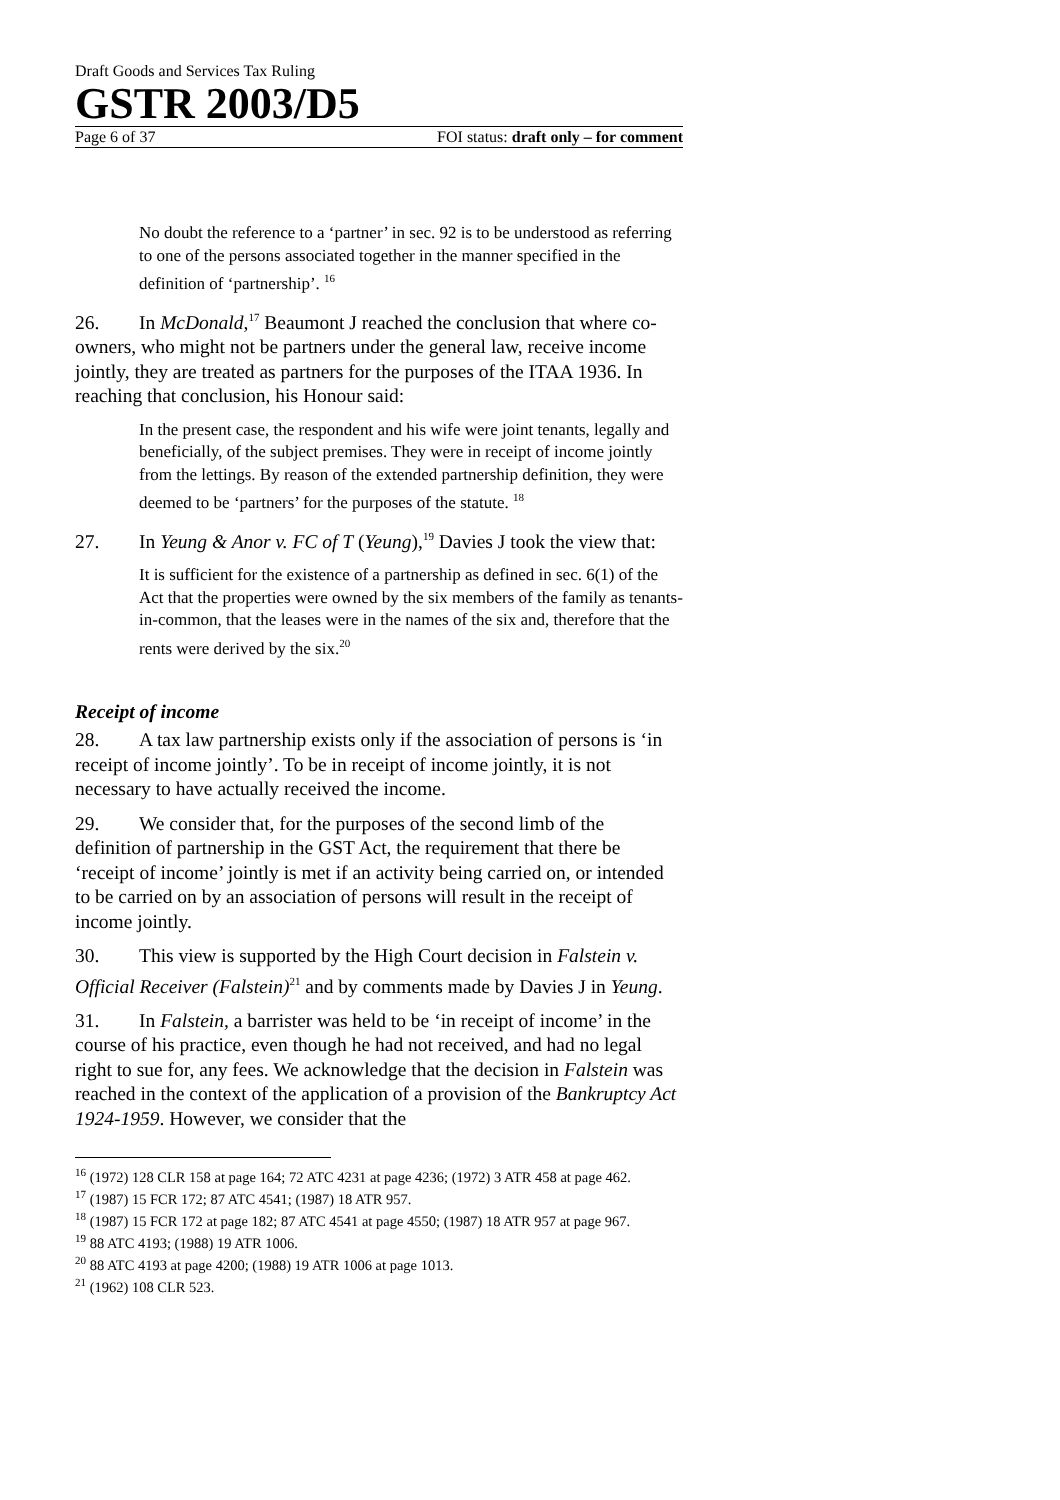Draft Goods and Services Tax Ruling
GSTR 2003/D5
Page 6 of 37 FOI status: draft only – for comment
No doubt the reference to a ‘partner’ in sec. 92 is to be understood as referring to one of the persons associated together in the manner specified in the definition of ‘partnership’. <sup>16</sup>
26. In McDonald,<sup>17</sup> Beaumont J reached the conclusion that where co-owners, who might not be partners under the general law, receive income jointly, they are treated as partners for the purposes of the ITAA 1936. In reaching that conclusion, his Honour said:
In the present case, the respondent and his wife were joint tenants, legally and beneficially, of the subject premises. They were in receipt of income jointly from the lettings. By reason of the extended partnership definition, they were deemed to be ‘partners’ for the purposes of the statute. <sup>18</sup>
27. In Yeung & Anor v. FC of T (Yeung),<sup>19</sup> Davies J took the view that:
It is sufficient for the existence of a partnership as defined in sec. 6(1) of the Act that the properties were owned by the six members of the family as tenants-in-common, that the leases were in the names of the six and, therefore that the rents were derived by the six.<sup>20</sup>
Receipt of income
28. A tax law partnership exists only if the association of persons is ‘in receipt of income jointly’. To be in receipt of income jointly, it is not necessary to have actually received the income.
29. We consider that, for the purposes of the second limb of the definition of partnership in the GST Act, the requirement that there be ‘receipt of income’ jointly is met if an activity being carried on, or intended to be carried on by an association of persons will result in the receipt of income jointly.
30. This view is supported by the High Court decision in Falstein v. Official Receiver (Falstein)<sup>21</sup> and by comments made by Davies J in Yeung.
31. In Falstein, a barrister was held to be ‘in receipt of income’ in the course of his practice, even though he had not received, and had no legal right to sue for, any fees. We acknowledge that the decision in Falstein was reached in the context of the application of a provision of the Bankruptcy Act 1924-1959. However, we consider that the
<sup>16</sup> (1972) 128 CLR 158 at page 164; 72 ATC 4231 at page 4236; (1972) 3 ATR 458 at page 462.
<sup>17</sup> (1987) 15 FCR 172; 87 ATC 4541; (1987) 18 ATR 957.
<sup>18</sup> (1987) 15 FCR 172 at page 182; 87 ATC 4541 at page 4550; (1987) 18 ATR 957 at page 967.
<sup>19</sup> 88 ATC 4193; (1988) 19 ATR 1006.
<sup>20</sup> 88 ATC 4193 at page 4200; (1988) 19 ATR 1006 at page 1013.
<sup>21</sup> (1962) 108 CLR 523.